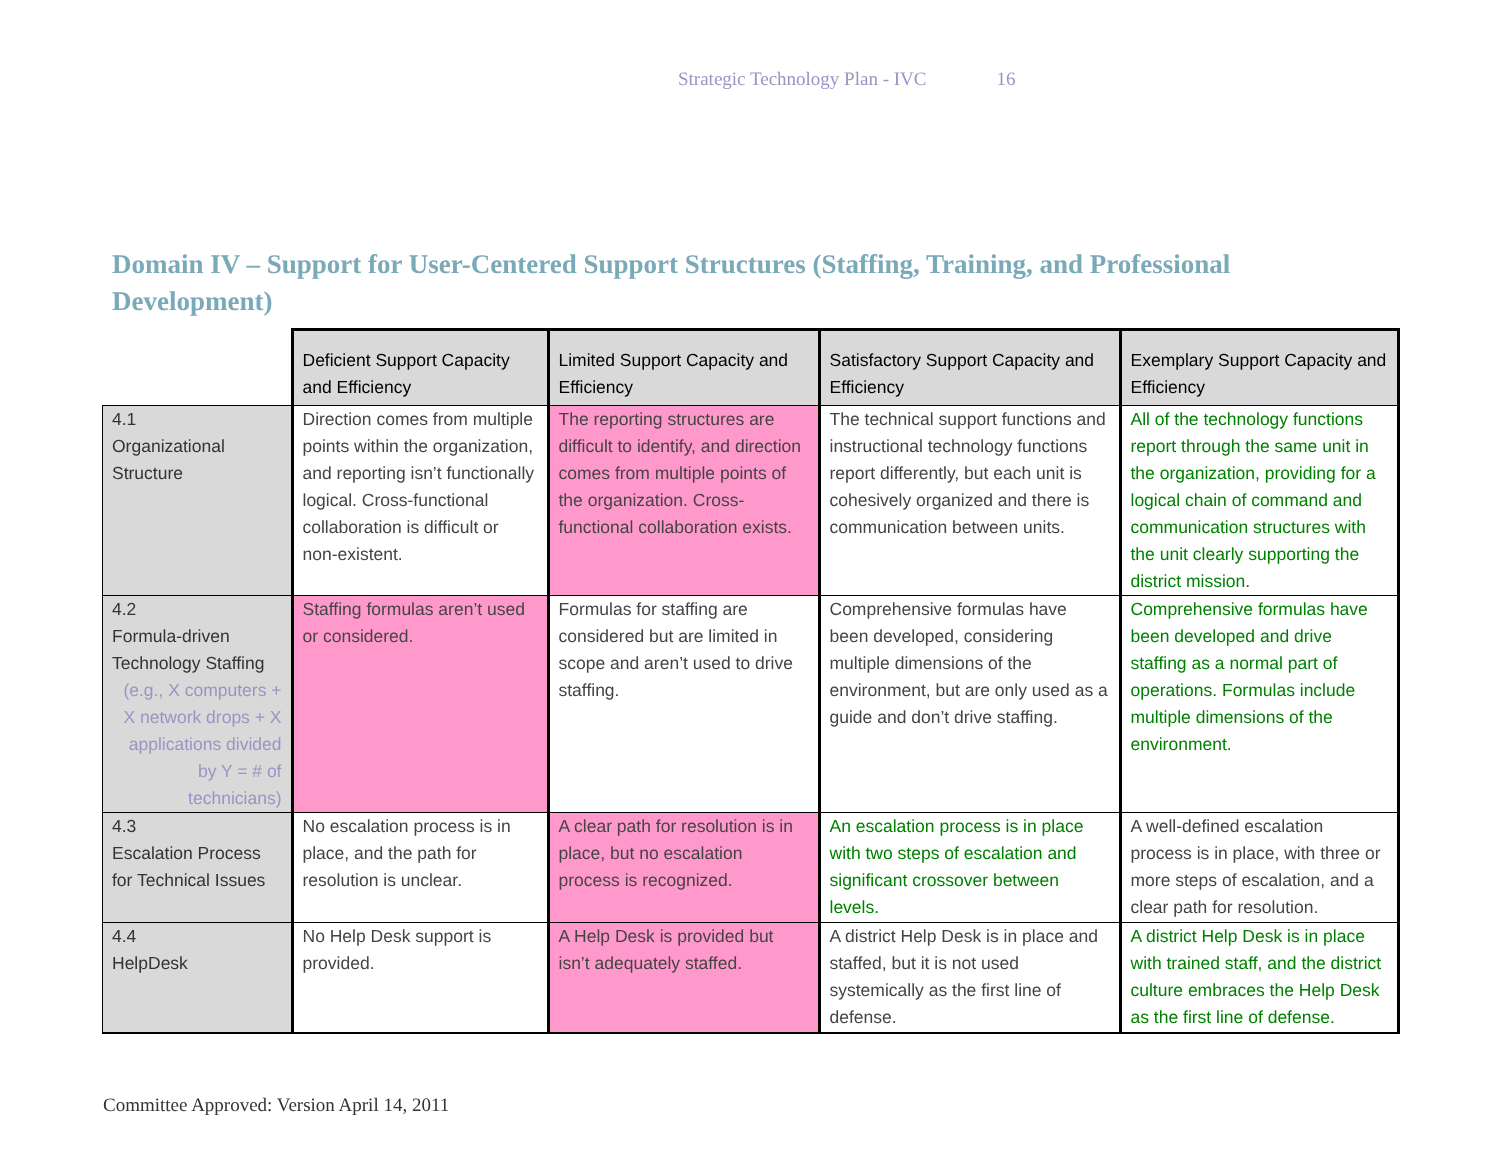Strategic Technology Plan - IVC 16
Domain IV – Support for User-Centered Support Structures (Staffing, Training, and Professional Development)
| | Deficient Support Capacity and Efficiency | Limited Support Capacity and Efficiency | Satisfactory Support Capacity and Efficiency | Exemplary Support Capacity and Efficiency |
| --- | --- | --- | --- | --- |
| 4.1 Organizational Structure | Direction comes from multiple points within the organization, and reporting isn’t functionally logical. Cross-functional collaboration is difficult or non-existent. | The reporting structures are difficult to identify, and direction comes from multiple points of the organization. Cross-functional collaboration exists. | The technical support functions and instructional technology functions report differently, but each unit is cohesively organized and there is communication between units. | All of the technology functions report through the same unit in the organization, providing for a logical chain of command and communication structures with the unit clearly supporting the district mission. |
| 4.2 Formula-driven Technology Staffing (e.g., X computers + X network drops + X applications divided by Y = # of technicians) | Staffing formulas aren’t used or considered. | Formulas for staffing are considered but are limited in scope and aren’t used to drive staffing. | Comprehensive formulas have been developed, considering multiple dimensions of the environment, but are only used as a guide and don’t drive staffing. | Comprehensive formulas have been developed and drive staffing as a normal part of operations. Formulas include multiple dimensions of the environment. |
| 4.3 Escalation Process for Technical Issues | No escalation process is in place, and the path for resolution is unclear. | A clear path for resolution is in place, but no escalation process is recognized. | An escalation process is in place with two steps of escalation and significant crossover between levels. | A well-defined escalation process is in place, with three or more steps of escalation, and a clear path for resolution. |
| 4.4 HelpDesk | No Help Desk support is provided. | A Help Desk is provided but isn’t adequately staffed. | A district Help Desk is in place and staffed, but it is not used systemically as the first line of defense. | A district Help Desk is in place with trained staff, and the district culture embraces the Help Desk as the first line of defense. |
Committee Approved: Version April 14, 2011